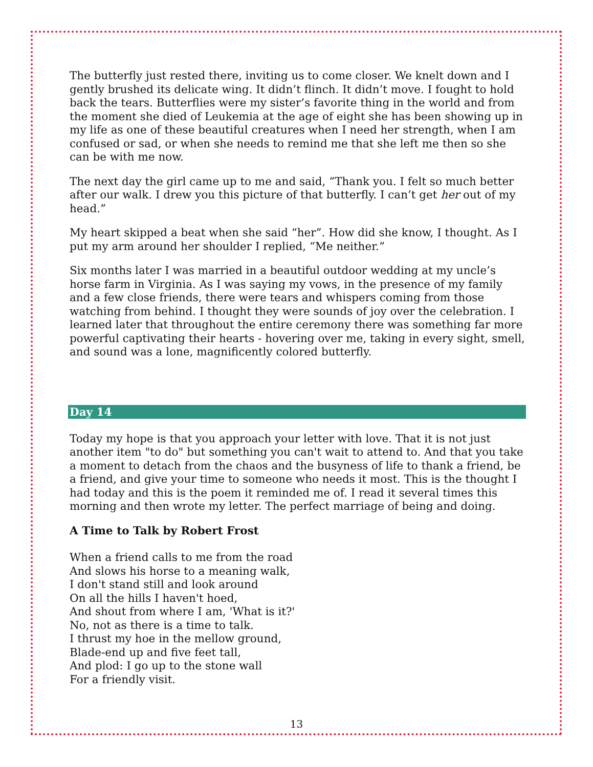The butterfly just rested there, inviting us to come closer. We knelt down and I gently brushed its delicate wing. It didn’t flinch. It didn’t move. I fought to hold back the tears. Butterflies were my sister’s favorite thing in the world and from the moment she died of Leukemia at the age of eight she has been showing up in my life as one of these beautiful creatures when I need her strength, when I am confused or sad, or when she needs to remind me that she left me then so she can be with me now.
The next day the girl came up to me and said, “Thank you. I felt so much better after our walk. I drew you this picture of that butterfly. I can’t get her out of my head.”
My heart skipped a beat when she said “her”. How did she know, I thought. As I put my arm around her shoulder I replied, “Me neither.”
Six months later I was married in a beautiful outdoor wedding at my uncle’s horse farm in Virginia. As I was saying my vows, in the presence of my family and a few close friends, there were tears and whispers coming from those watching from behind. I thought they were sounds of joy over the celebration. I learned later that throughout the entire ceremony there was something far more powerful captivating their hearts - hovering over me, taking in every sight, smell, and sound was a lone, magnificently colored butterfly.
Day 14
Today my hope is that you approach your letter with love. That it is not just another item "to do" but something you can't wait to attend to. And that you take a moment to detach from the chaos and the busyness of life to thank a friend, be a friend, and give your time to someone who needs it most. This is the thought I had today and this is the poem it reminded me of. I read it several times this morning and then wrote my letter. The perfect marriage of being and doing.
A Time to Talk by Robert Frost
When a friend calls to me from the road
And slows his horse to a meaning walk,
I don't stand still and look around
On all the hills I haven't hoed,
And shout from where I am, 'What is it?'
No, not as there is a time to talk.
I thrust my hoe in the mellow ground,
Blade-end up and five feet tall,
And plod: I go up to the stone wall
For a friendly visit.
13